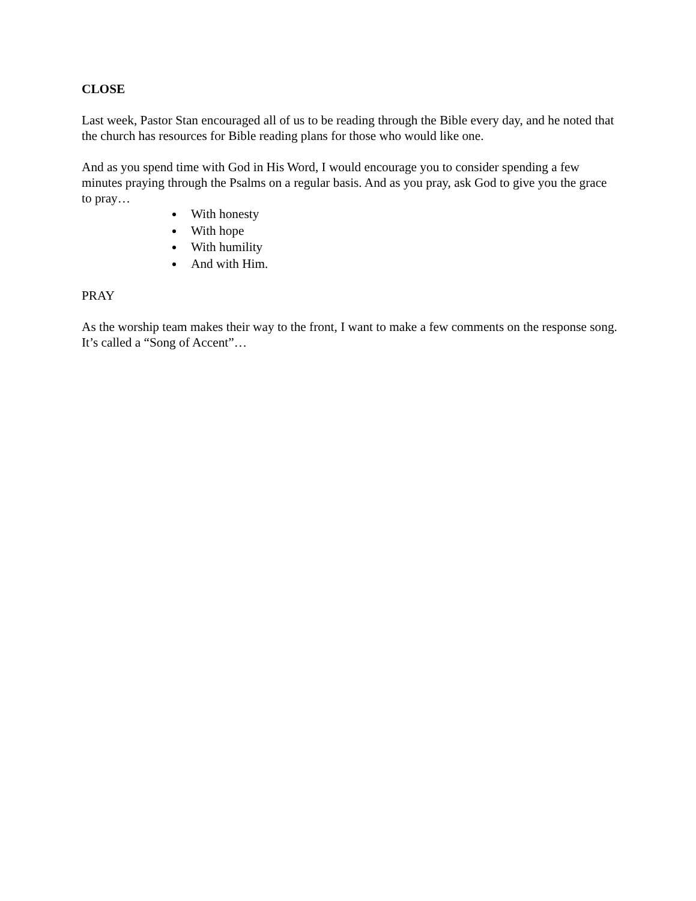CLOSE
Last week, Pastor Stan encouraged all of us to be reading through the Bible every day, and he noted that the church has resources for Bible reading plans for those who would like one.
And as you spend time with God in His Word, I would encourage you to consider spending a few minutes praying through the Psalms on a regular basis. And as you pray, ask God to give you the grace to pray…
With honesty
With hope
With humility
And with Him.
PRAY
As the worship team makes their way to the front, I want to make a few comments on the response song. It’s called a “Song of Accent”…